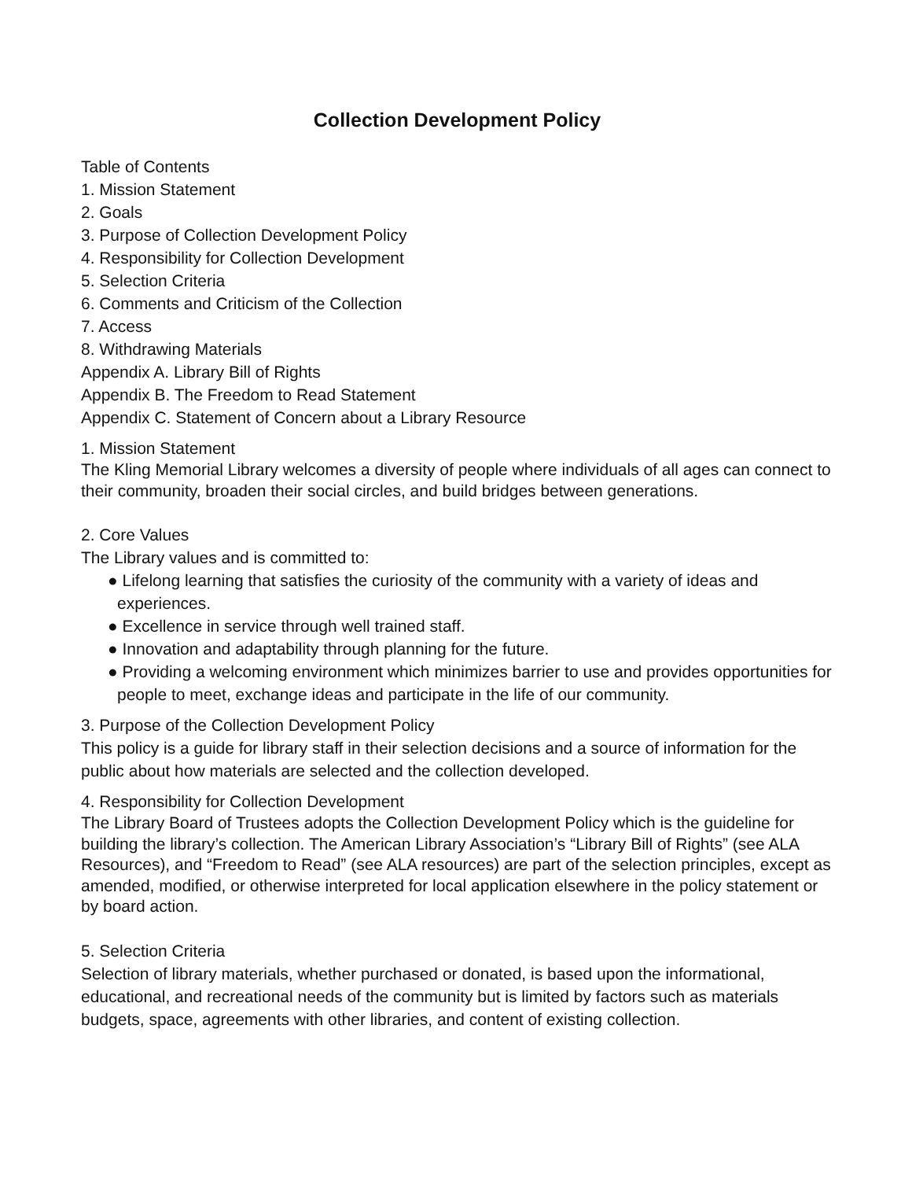Collection Development Policy
Table of Contents
1. Mission Statement
2. Goals
3. Purpose of Collection Development Policy
4. Responsibility for Collection Development
5. Selection Criteria
6. Comments and Criticism of the Collection
7. Access
8. Withdrawing Materials
Appendix A. Library Bill of Rights
Appendix B. The Freedom to Read Statement
Appendix C. Statement of Concern about a Library Resource
1. Mission Statement
The Kling Memorial Library welcomes a diversity of people where individuals of all ages can connect to their community, broaden their social circles, and build bridges between generations.
2. Core Values
The Library values and is committed to:
● Lifelong learning that satisfies the curiosity of the community with a variety of ideas and experiences.
● Excellence in service through well trained staff.
● Innovation and adaptability through planning for the future.
● Providing a welcoming environment which minimizes barrier to use and provides opportunities for people to meet, exchange ideas and participate in the life of our community.
3. Purpose of the Collection Development Policy
This policy is a guide for library staff in their selection decisions and a source of information for the public about how materials are selected and the collection developed.
4. Responsibility for Collection Development
The Library Board of Trustees adopts the Collection Development Policy which is the guideline for building the library’s collection. The American Library Association’s “Library Bill of Rights” (see ALA Resources), and “Freedom to Read” (see ALA resources) are part of the selection principles, except as amended, modified, or otherwise interpreted for local application elsewhere in the policy statement or by board action.
5. Selection Criteria
Selection of library materials, whether purchased or donated, is based upon the informational, educational, and recreational needs of the community but is limited by factors such as materials budgets, space, agreements with other libraries, and content of existing collection.